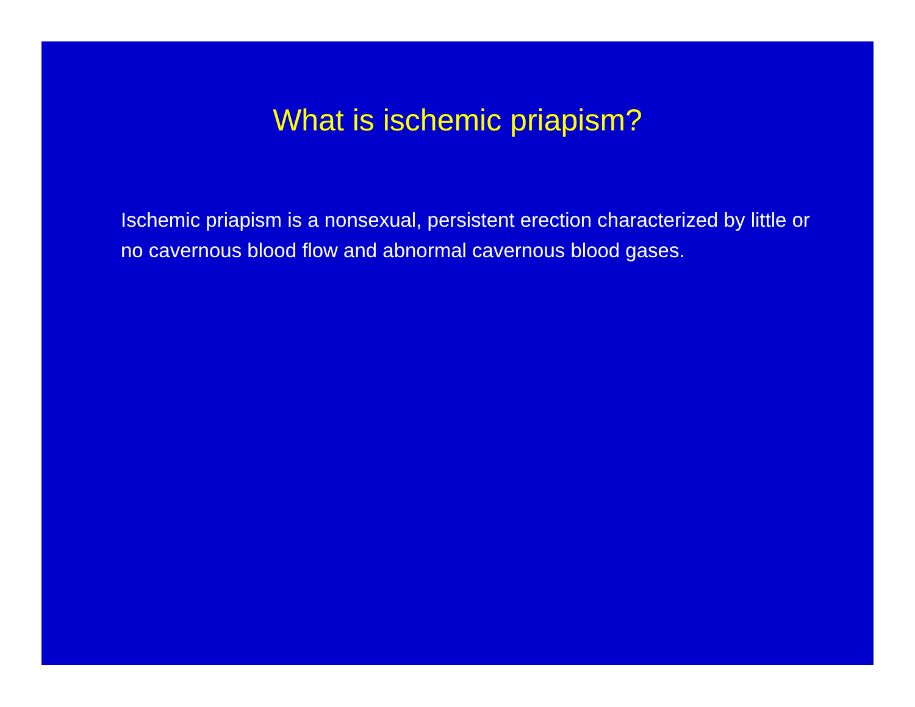What is ischemic priapism?
Ischemic priapism is a nonsexual, persistent erection characterized by little or no cavernous blood flow and abnormal cavernous blood gases.